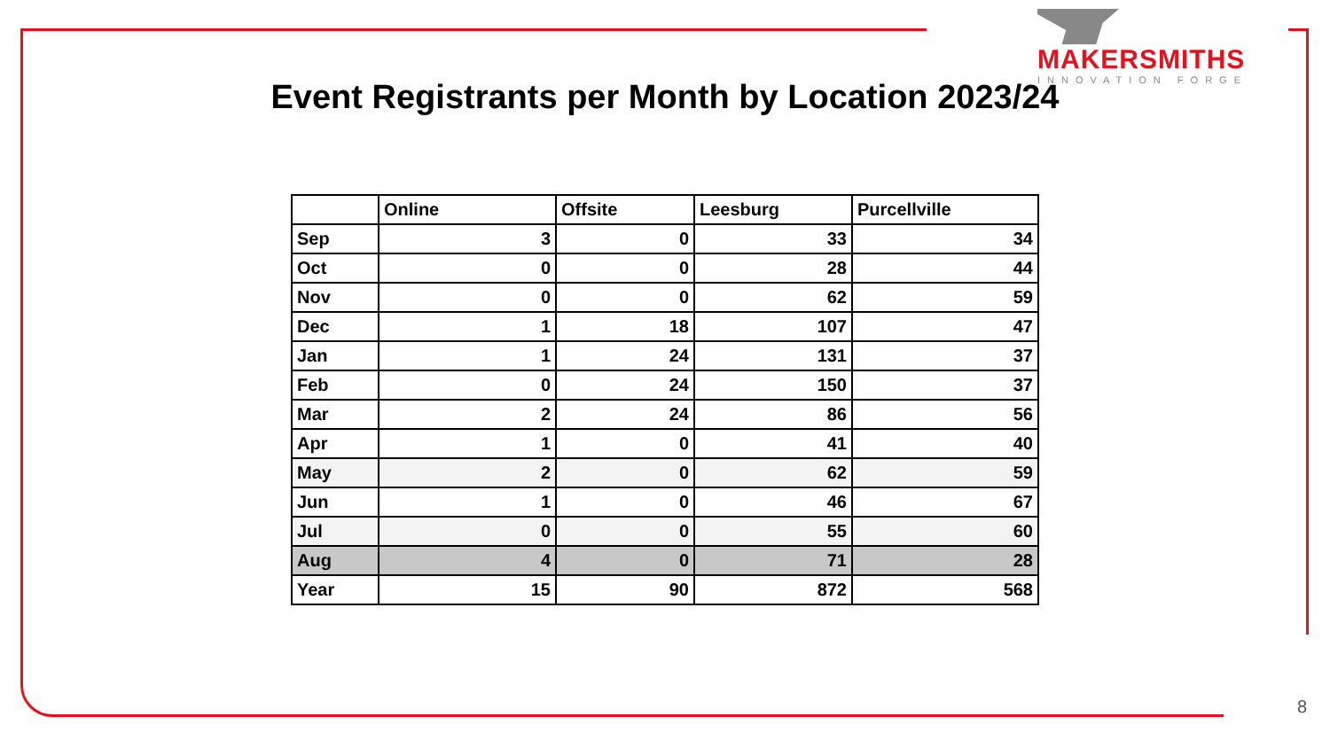MAKERSMITHS
INNOVATION FORGE
Event Registrants per Month by Location 2023/24
| | Online | Offsite | Leesburg | Purcellville |
| --- | --- | --- | --- | --- |
| Sep | 3 | 0 | 33 | 34 |
| Oct | 0 | 0 | 28 | 44 |
| Nov | 0 | 0 | 62 | 59 |
| Dec | 1 | 18 | 107 | 47 |
| Jan | 1 | 24 | 131 | 37 |
| Feb | 0 | 24 | 150 | 37 |
| Mar | 2 | 24 | 86 | 56 |
| Apr | 1 | 0 | 41 | 40 |
| May | 2 | 0 | 62 | 59 |
| Jun | 1 | 0 | 46 | 67 |
| Jul | 0 | 0 | 55 | 60 |
| Aug | 4 | 0 | 71 | 28 |
| Year | 15 | 90 | 872 | 568 |
8